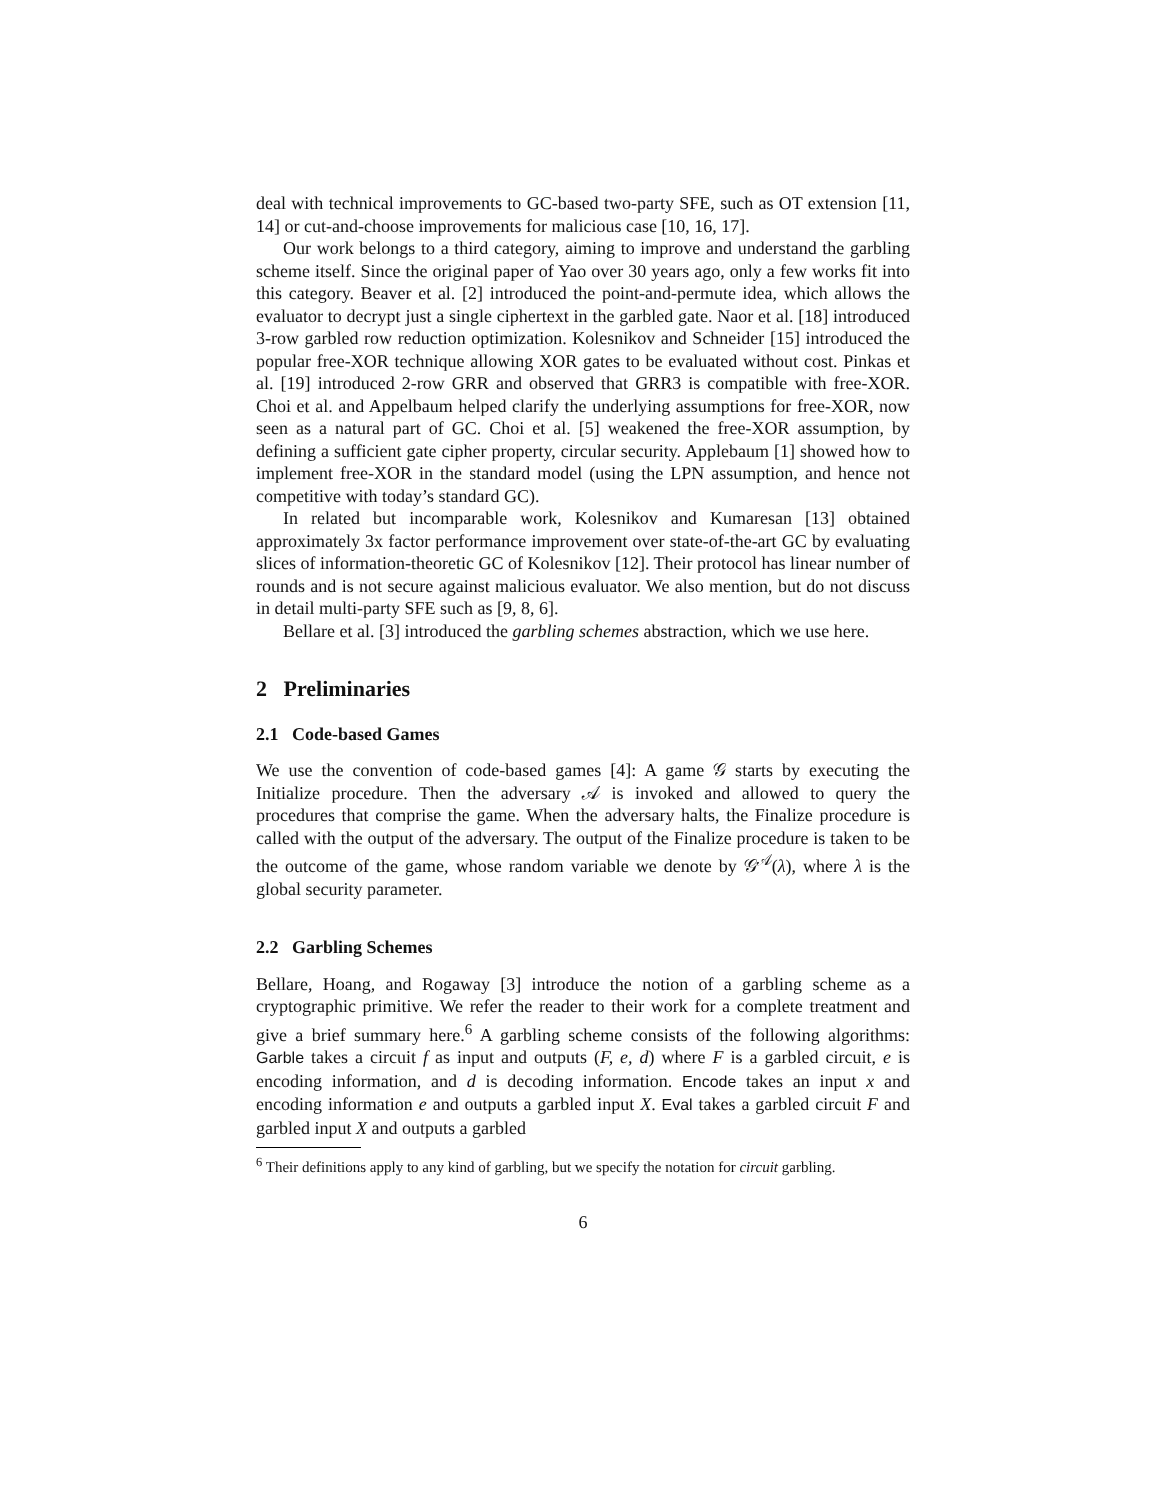deal with technical improvements to GC-based two-party SFE, such as OT extension [11, 14] or cut-and-choose improvements for malicious case [10, 16, 17].
Our work belongs to a third category, aiming to improve and understand the garbling scheme itself. Since the original paper of Yao over 30 years ago, only a few works fit into this category. Beaver et al. [2] introduced the point-and-permute idea, which allows the evaluator to decrypt just a single ciphertext in the garbled gate. Naor et al. [18] introduced 3-row garbled row reduction optimization. Kolesnikov and Schneider [15] introduced the popular free-XOR technique allowing XOR gates to be evaluated without cost. Pinkas et al. [19] introduced 2-row GRR and observed that GRR3 is compatible with free-XOR. Choi et al. and Appelbaum helped clarify the underlying assumptions for free-XOR, now seen as a natural part of GC. Choi et al. [5] weakened the free-XOR assumption, by defining a sufficient gate cipher property, circular security. Applebaum [1] showed how to implement free-XOR in the standard model (using the LPN assumption, and hence not competitive with today’s standard GC).
In related but incomparable work, Kolesnikov and Kumaresan [13] obtained approximately 3x factor performance improvement over state-of-the-art GC by evaluating slices of information-theoretic GC of Kolesnikov [12]. Their protocol has linear number of rounds and is not secure against malicious evaluator. We also mention, but do not discuss in detail multi-party SFE such as [9, 8, 6].
Bellare et al. [3] introduced the garbling schemes abstraction, which we use here.
2 Preliminaries
2.1 Code-based Games
We use the convention of code-based games [4]: A game 𝒢 starts by executing the Initialize procedure. Then the adversary 𝒜 is invoked and allowed to query the procedures that comprise the game. When the adversary halts, the Finalize procedure is called with the output of the adversary. The output of the Finalize procedure is taken to be the outcome of the game, whose random variable we denote by 𝒢<sup>𝒜</sup>(λ), where λ is the global security parameter.
2.2 Garbling Schemes
Bellare, Hoang, and Rogaway [3] introduce the notion of a garbling scheme as a cryptographic primitive. We refer the reader to their work for a complete treatment and give a brief summary here.<sup>6</sup> A garbling scheme consists of the following algorithms: Garble takes a circuit f as input and outputs (F, e, d) where F is a garbled circuit, e is encoding information, and d is decoding information. Encode takes an input x and encoding information e and outputs a garbled input X. Eval takes a garbled circuit F and garbled input X and outputs a garbled
<sup>6</sup> Their definitions apply to any kind of garbling, but we specify the notation for circuit garbling.
6